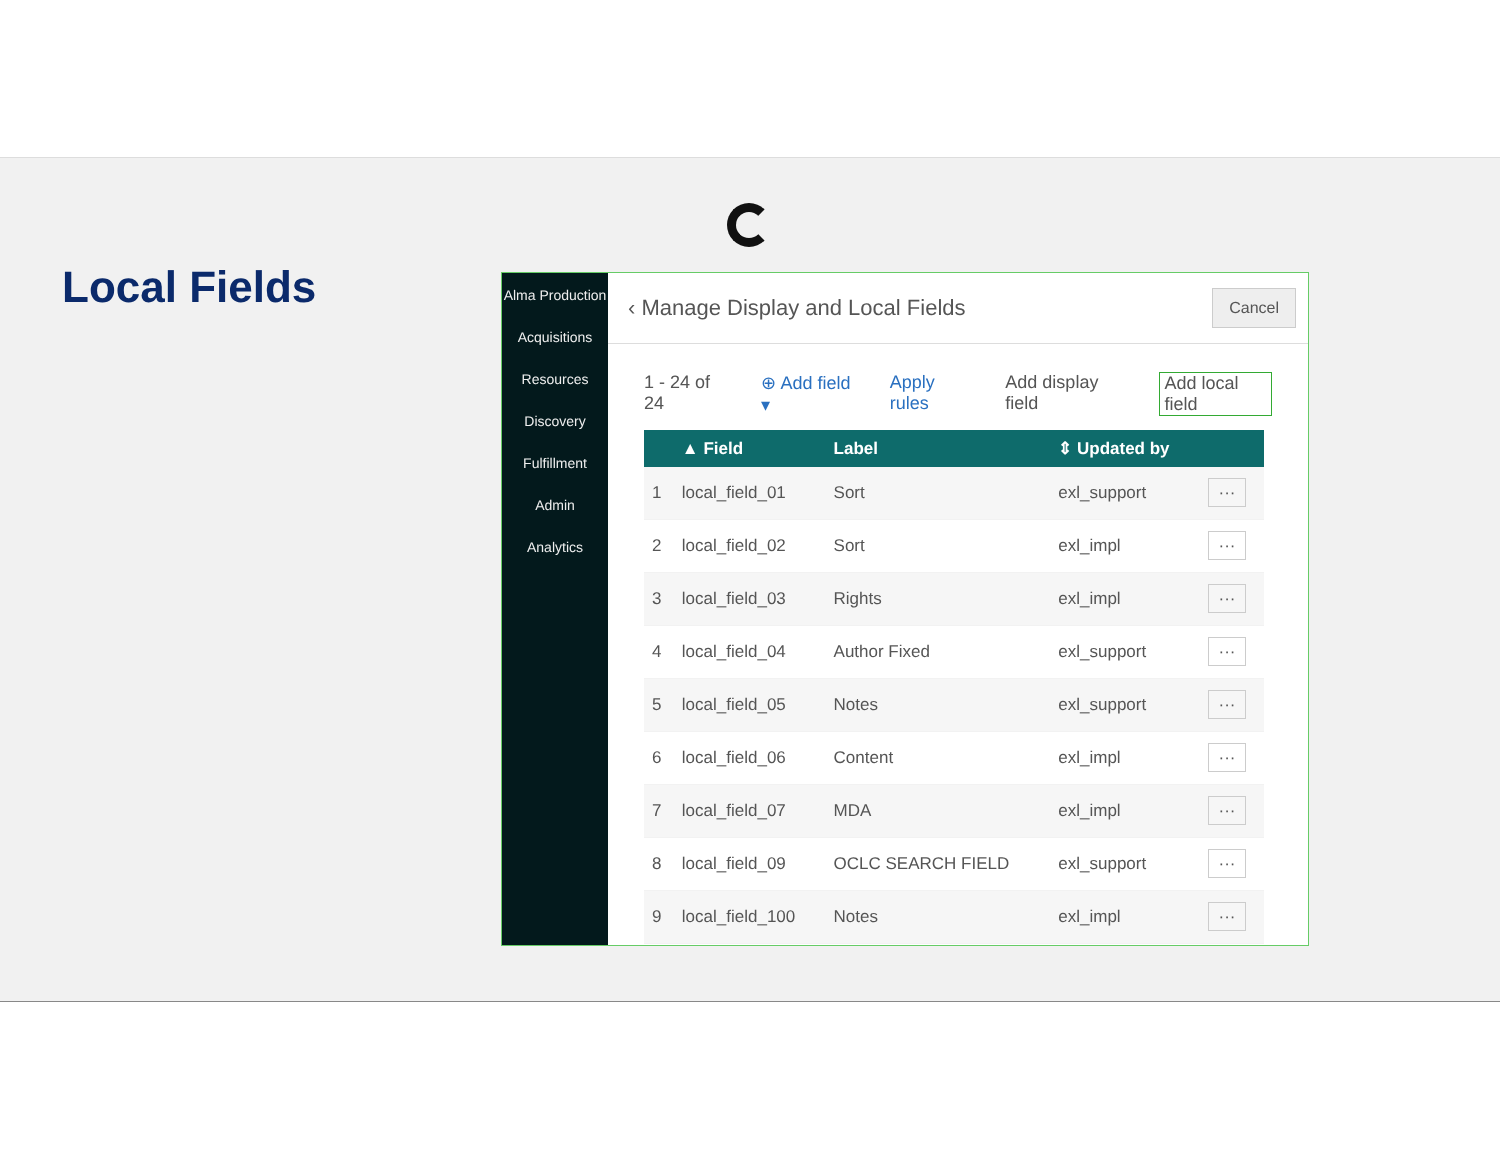Local Fields
Alma Production
Acquisitions
Resources
Discovery
Fulfillment
Admin
Analytics
‹ Manage Display and Local Fields Cancel
1 - 24 of 24 ⊕ Add field ▾ Apply rules Add display field Add local field
| | ▲ Field | Label | ⇕ Updated by | |
| --- | --- | --- | --- | --- |
| 1 | local_field_01 | Sort | exl_support | ··· |
| 2 | local_field_02 | Sort | exl_impl | ··· |
| 3 | local_field_03 | Rights | exl_impl | ··· |
| 4 | local_field_04 | Author Fixed | exl_support | ··· |
| 5 | local_field_05 | Notes | exl_support | ··· |
| 6 | local_field_06 | Content | exl_impl | ··· |
| 7 | local_field_07 | MDA | exl_impl | ··· |
| 8 | local_field_09 | OCLC SEARCH FIELD | exl_support | ··· |
| 9 | local_field_100 | Notes | exl_impl | ··· |